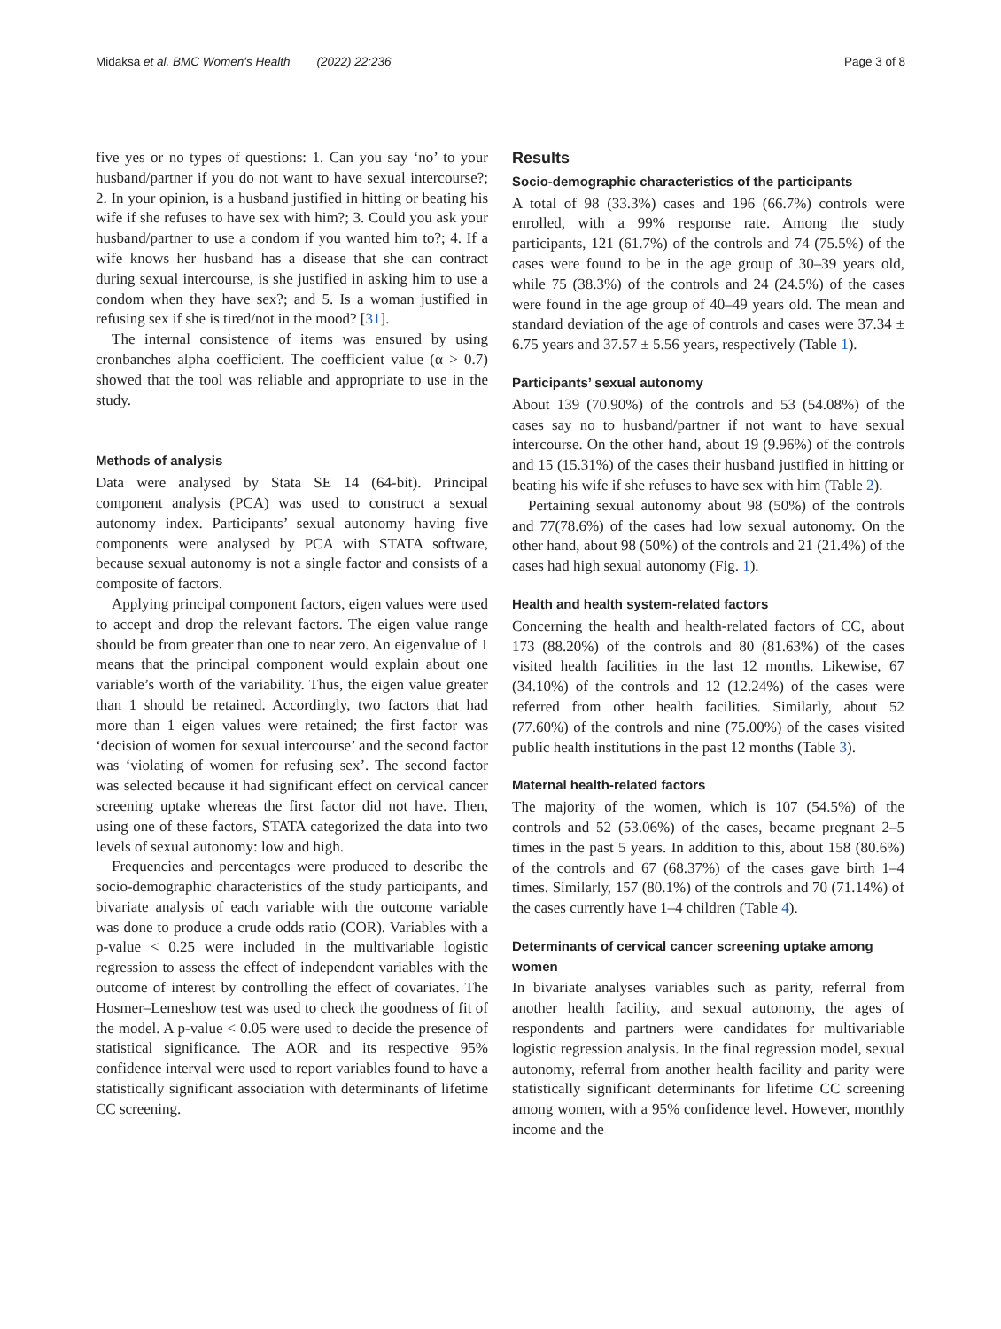Midaksa et al. BMC Women's Health (2022) 22:236 Page 3 of 8
five yes or no types of questions: 1. Can you say ‘no’ to your husband/partner if you do not want to have sexual intercourse?; 2. In your opinion, is a husband justified in hitting or beating his wife if she refuses to have sex with him?; 3. Could you ask your husband/partner to use a condom if you wanted him to?; 4. If a wife knows her husband has a disease that she can contract during sexual intercourse, is she justified in asking him to use a condom when they have sex?; and 5. Is a woman justified in refusing sex if she is tired/not in the mood? [31].
The internal consistence of items was ensured by using cronbanches alpha coefficient. The coefficient value (α > 0.7) showed that the tool was reliable and appropriate to use in the study.
Methods of analysis
Data were analysed by Stata SE 14 (64-bit). Principal component analysis (PCA) was used to construct a sexual autonomy index. Participants’ sexual autonomy having five components were analysed by PCA with STATA software, because sexual autonomy is not a single factor and consists of a composite of factors.
Applying principal component factors, eigen values were used to accept and drop the relevant factors. The eigen value range should be from greater than one to near zero. An eigenvalue of 1 means that the principal component would explain about one variable’s worth of the variability. Thus, the eigen value greater than 1 should be retained. Accordingly, two factors that had more than 1 eigen values were retained; the first factor was ‘decision of women for sexual intercourse’ and the second factor was ‘violating of women for refusing sex’. The second factor was selected because it had significant effect on cervical cancer screening uptake whereas the first factor did not have. Then, using one of these factors, STATA categorized the data into two levels of sexual autonomy: low and high.
Frequencies and percentages were produced to describe the socio-demographic characteristics of the study participants, and bivariate analysis of each variable with the outcome variable was done to produce a crude odds ratio (COR). Variables with a p-value < 0.25 were included in the multivariable logistic regression to assess the effect of independent variables with the outcome of interest by controlling the effect of covariates. The Hosmer–Lemeshow test was used to check the goodness of fit of the model. A p-value < 0.05 were used to decide the presence of statistical significance. The AOR and its respective 95% confidence interval were used to report variables found to have a statistically significant association with determinants of lifetime CC screening.
Results
Socio-demographic characteristics of the participants
A total of 98 (33.3%) cases and 196 (66.7%) controls were enrolled, with a 99% response rate. Among the study participants, 121 (61.7%) of the controls and 74 (75.5%) of the cases were found to be in the age group of 30–39 years old, while 75 (38.3%) of the controls and 24 (24.5%) of the cases were found in the age group of 40–49 years old. The mean and standard deviation of the age of controls and cases were 37.34 ± 6.75 years and 37.57 ± 5.56 years, respectively (Table 1).
Participants’ sexual autonomy
About 139 (70.90%) of the controls and 53 (54.08%) of the cases say no to husband/partner if not want to have sexual intercourse. On the other hand, about 19 (9.96%) of the controls and 15 (15.31%) of the cases their husband justified in hitting or beating his wife if she refuses to have sex with him (Table 2).
Pertaining sexual autonomy about 98 (50%) of the controls and 77(78.6%) of the cases had low sexual autonomy. On the other hand, about 98 (50%) of the controls and 21 (21.4%) of the cases had high sexual autonomy (Fig. 1).
Health and health system-related factors
Concerning the health and health-related factors of CC, about 173 (88.20%) of the controls and 80 (81.63%) of the cases visited health facilities in the last 12 months. Likewise, 67 (34.10%) of the controls and 12 (12.24%) of the cases were referred from other health facilities. Similarly, about 52 (77.60%) of the controls and nine (75.00%) of the cases visited public health institutions in the past 12 months (Table 3).
Maternal health-related factors
The majority of the women, which is 107 (54.5%) of the controls and 52 (53.06%) of the cases, became pregnant 2–5 times in the past 5 years. In addition to this, about 158 (80.6%) of the controls and 67 (68.37%) of the cases gave birth 1–4 times. Similarly, 157 (80.1%) of the controls and 70 (71.14%) of the cases currently have 1–4 children (Table 4).
Determinants of cervical cancer screening uptake among women
In bivariate analyses variables such as parity, referral from another health facility, and sexual autonomy, the ages of respondents and partners were candidates for multivariable logistic regression analysis. In the final regression model, sexual autonomy, referral from another health facility and parity were statistically significant determinants for lifetime CC screening among women, with a 95% confidence level. However, monthly income and the